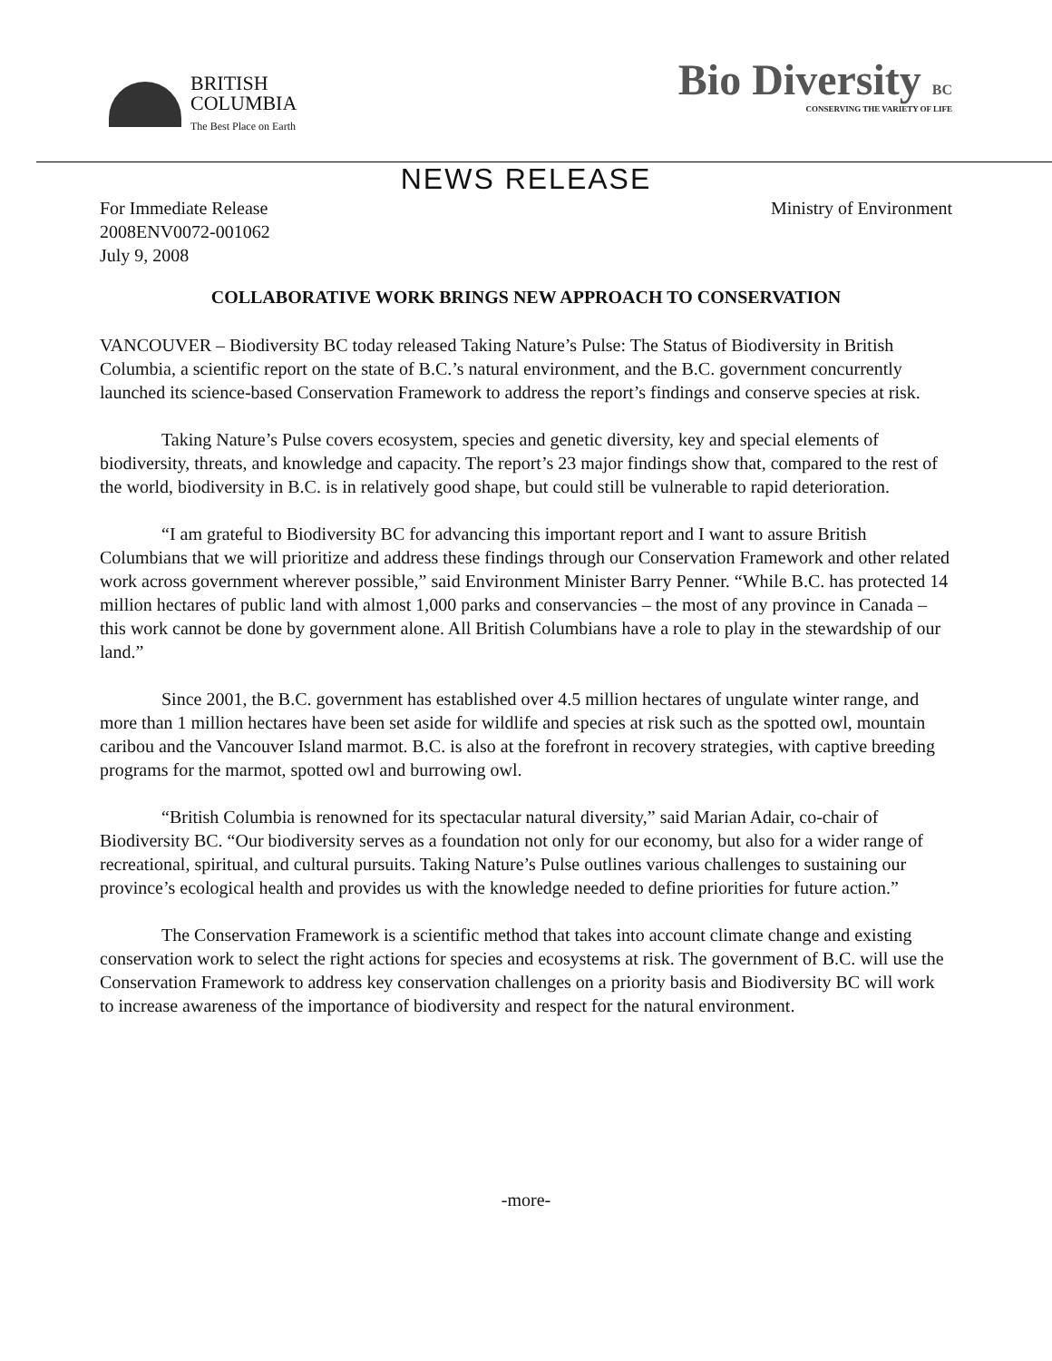BRITISH
COLUMBIA
The Best Place on Earth
Bio Diversity BC
CONSERVING THE VARIETY OF LIFE
NEWS RELEASE
For Immediate Release
2008ENV0072-001062
July 9, 2008
Ministry of Environment
COLLABORATIVE WORK BRINGS NEW APPROACH TO CONSERVATION
VANCOUVER – Biodiversity BC today released Taking Nature’s Pulse: The Status of Biodiversity in British Columbia, a scientific report on the state of B.C.’s natural environment, and the B.C. government concurrently launched its science-based Conservation Framework to address the report’s findings and conserve species at risk.
Taking Nature’s Pulse covers ecosystem, species and genetic diversity, key and special elements of biodiversity, threats, and knowledge and capacity. The report’s 23 major findings show that, compared to the rest of the world, biodiversity in B.C. is in relatively good shape, but could still be vulnerable to rapid deterioration.
“I am grateful to Biodiversity BC for advancing this important report and I want to assure British Columbians that we will prioritize and address these findings through our Conservation Framework and other related work across government wherever possible,” said Environment Minister Barry Penner. “While B.C. has protected 14 million hectares of public land with almost 1,000 parks and conservancies – the most of any province in Canada – this work cannot be done by government alone. All British Columbians have a role to play in the stewardship of our land.”
Since 2001, the B.C. government has established over 4.5 million hectares of ungulate winter range, and more than 1 million hectares have been set aside for wildlife and species at risk such as the spotted owl, mountain caribou and the Vancouver Island marmot. B.C. is also at the forefront in recovery strategies, with captive breeding programs for the marmot, spotted owl and burrowing owl.
“British Columbia is renowned for its spectacular natural diversity,” said Marian Adair, co-chair of Biodiversity BC. “Our biodiversity serves as a foundation not only for our economy, but also for a wider range of recreational, spiritual, and cultural pursuits. Taking Nature’s Pulse outlines various challenges to sustaining our province’s ecological health and provides us with the knowledge needed to define priorities for future action.”
The Conservation Framework is a scientific method that takes into account climate change and existing conservation work to select the right actions for species and ecosystems at risk. The government of B.C. will use the Conservation Framework to address key conservation challenges on a priority basis and Biodiversity BC will work to increase awareness of the importance of biodiversity and respect for the natural environment.
-more-